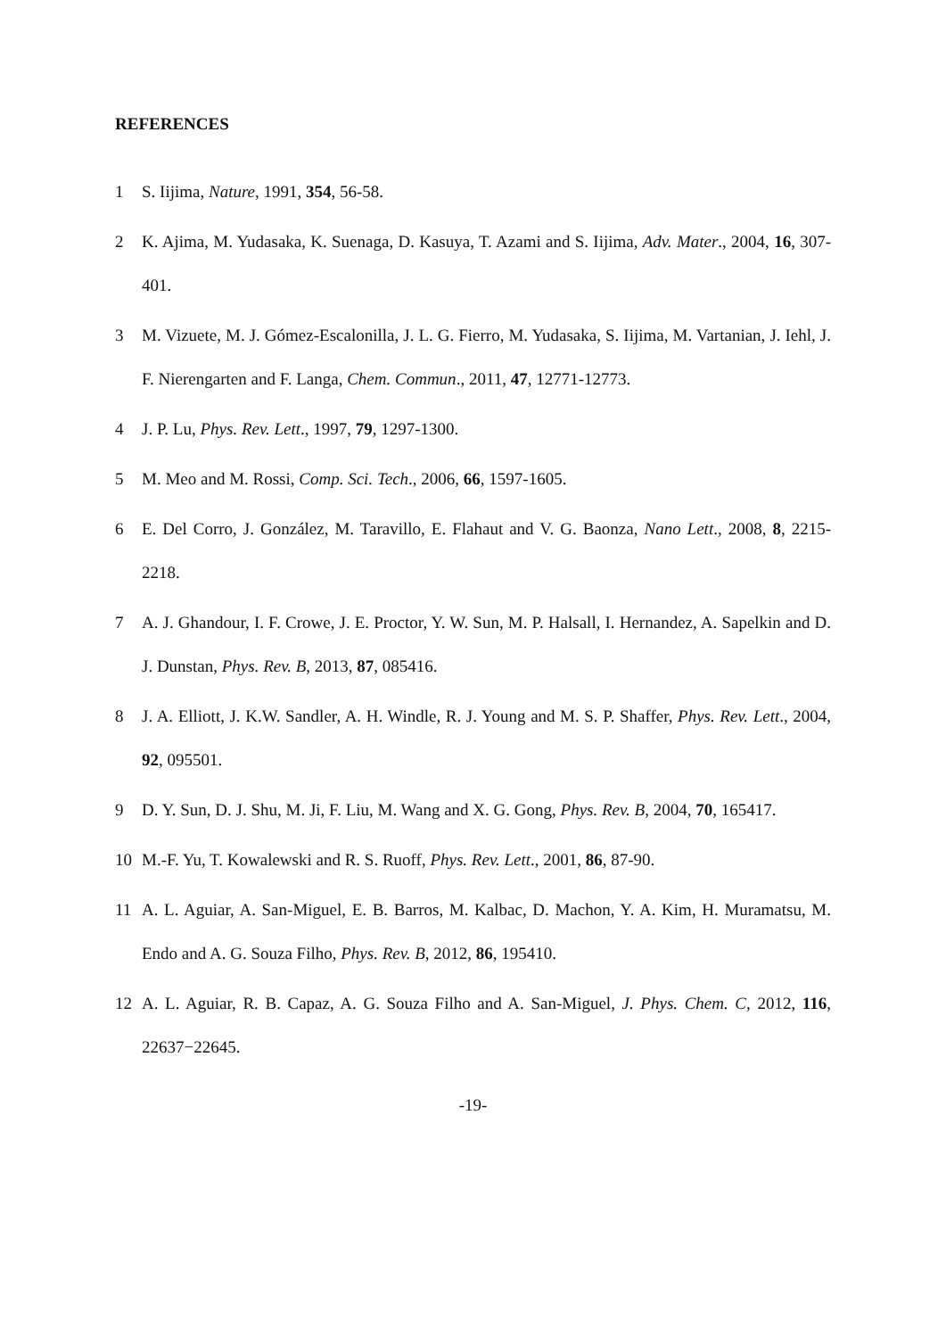REFERENCES
1 S. Iijima, Nature, 1991, 354, 56-58.
2 K. Ajima, M. Yudasaka, K. Suenaga, D. Kasuya, T. Azami and S. Iijima, Adv. Mater., 2004, 16, 307-401.
3 M. Vizuete, M. J. Gómez-Escalonilla, J. L. G. Fierro, M. Yudasaka, S. Iijima, M. Vartanian, J. Iehl, J. F. Nierengarten and F. Langa, Chem. Commun., 2011, 47, 12771-12773.
4 J. P. Lu, Phys. Rev. Lett., 1997, 79, 1297-1300.
5 M. Meo and M. Rossi, Comp. Sci. Tech., 2006, 66, 1597-1605.
6 E. Del Corro, J. González, M. Taravillo, E. Flahaut and V. G. Baonza, Nano Lett., 2008, 8, 2215-2218.
7 A. J. Ghandour, I. F. Crowe, J. E. Proctor, Y. W. Sun, M. P. Halsall, I. Hernandez, A. Sapelkin and D. J. Dunstan, Phys. Rev. B, 2013, 87, 085416.
8 J. A. Elliott, J. K.W. Sandler, A. H. Windle, R. J. Young and M. S. P. Shaffer, Phys. Rev. Lett., 2004, 92, 095501.
9 D. Y. Sun, D. J. Shu, M. Ji, F. Liu, M. Wang and X. G. Gong, Phys. Rev. B, 2004, 70, 165417.
10 M.-F. Yu, T. Kowalewski and R. S. Ruoff, Phys. Rev. Lett., 2001, 86, 87-90.
11 A. L. Aguiar, A. San-Miguel, E. B. Barros, M. Kalbac, D. Machon, Y. A. Kim, H. Muramatsu, M. Endo and A. G. Souza Filho, Phys. Rev. B, 2012, 86, 195410.
12 A. L. Aguiar, R. B. Capaz, A. G. Souza Filho and A. San-Miguel, J. Phys. Chem. C, 2012, 116, 22637−22645.
-19-